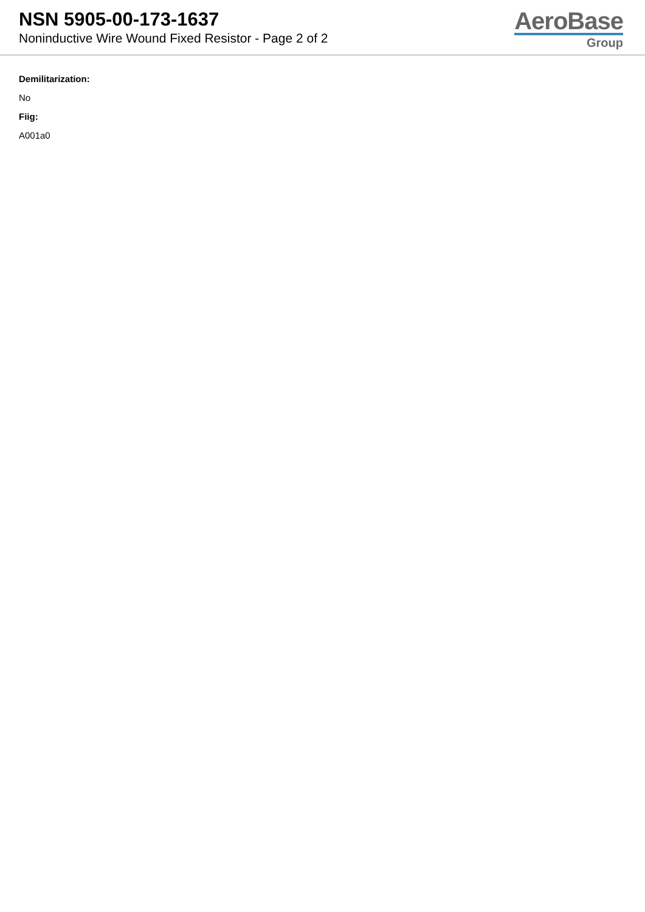NSN 5905-00-173-1637
Noninductive Wire Wound Fixed Resistor - Page 2 of 2
AeroBase
Group
Demilitarization:
No
Fiig:
A001a0